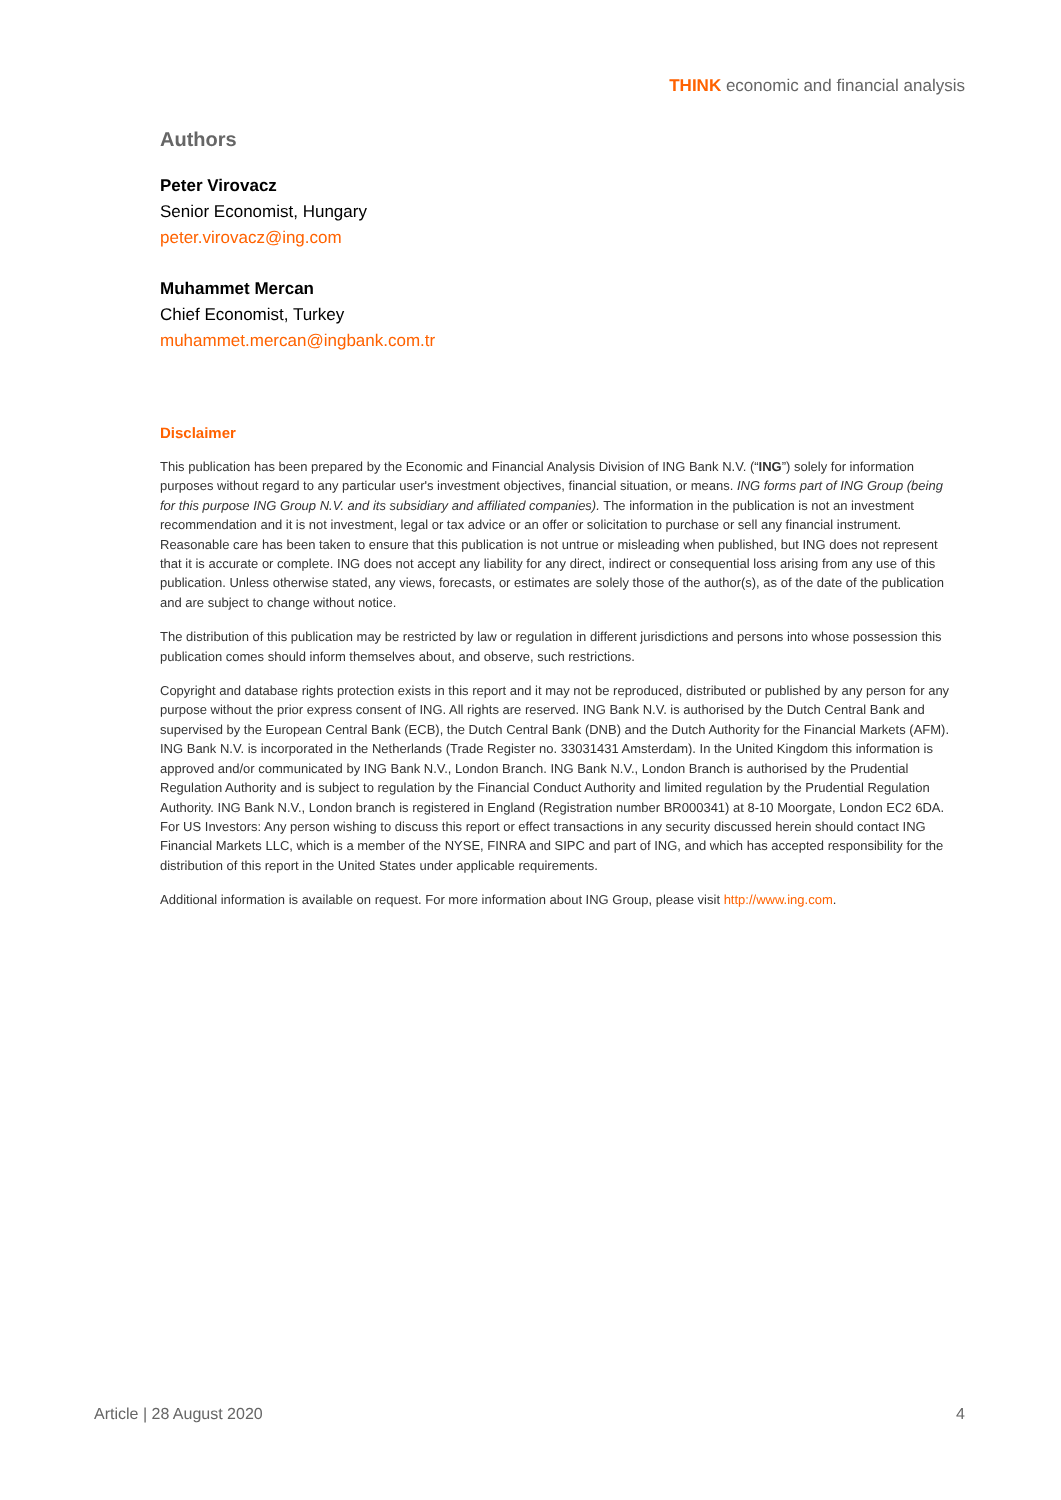THINK economic and financial analysis
Authors
Peter Virovacz
Senior Economist, Hungary
peter.virovacz@ing.com
Muhammet Mercan
Chief Economist, Turkey
muhammet.mercan@ingbank.com.tr
Disclaimer
This publication has been prepared by the Economic and Financial Analysis Division of ING Bank N.V. (“ING”) solely for information purposes without regard to any particular user's investment objectives, financial situation, or means. ING forms part of ING Group (being for this purpose ING Group N.V. and its subsidiary and affiliated companies). The information in the publication is not an investment recommendation and it is not investment, legal or tax advice or an offer or solicitation to purchase or sell any financial instrument. Reasonable care has been taken to ensure that this publication is not untrue or misleading when published, but ING does not represent that it is accurate or complete. ING does not accept any liability for any direct, indirect or consequential loss arising from any use of this publication. Unless otherwise stated, any views, forecasts, or estimates are solely those of the author(s), as of the date of the publication and are subject to change without notice.
The distribution of this publication may be restricted by law or regulation in different jurisdictions and persons into whose possession this publication comes should inform themselves about, and observe, such restrictions.
Copyright and database rights protection exists in this report and it may not be reproduced, distributed or published by any person for any purpose without the prior express consent of ING. All rights are reserved. ING Bank N.V. is authorised by the Dutch Central Bank and supervised by the European Central Bank (ECB), the Dutch Central Bank (DNB) and the Dutch Authority for the Financial Markets (AFM). ING Bank N.V. is incorporated in the Netherlands (Trade Register no. 33031431 Amsterdam). In the United Kingdom this information is approved and/or communicated by ING Bank N.V., London Branch. ING Bank N.V., London Branch is authorised by the Prudential Regulation Authority and is subject to regulation by the Financial Conduct Authority and limited regulation by the Prudential Regulation Authority. ING Bank N.V., London branch is registered in England (Registration number BR000341) at 8-10 Moorgate, London EC2 6DA. For US Investors: Any person wishing to discuss this report or effect transactions in any security discussed herein should contact ING Financial Markets LLC, which is a member of the NYSE, FINRA and SIPC and part of ING, and which has accepted responsibility for the distribution of this report in the United States under applicable requirements.
Additional information is available on request. For more information about ING Group, please visit http://www.ing.com.
Article | 28 August 2020 4